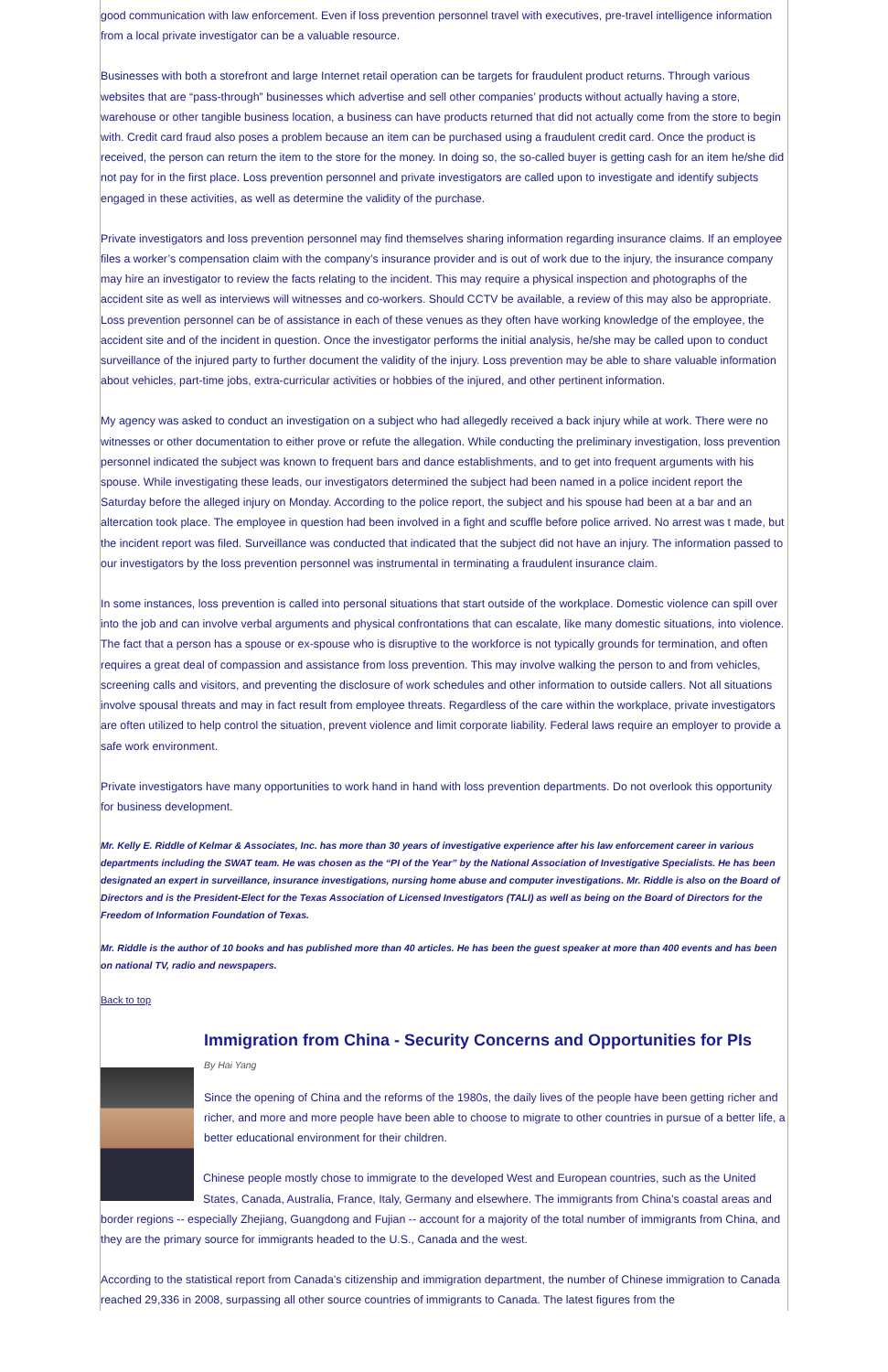good communication with law enforcement. Even if loss prevention personnel travel with executives, pre-travel intelligence information from a local private investigator can be a valuable resource.
Businesses with both a storefront and large Internet retail operation can be targets for fraudulent product returns. Through various websites that are “pass-through” businesses which advertise and sell other companies’ products without actually having a store, warehouse or other tangible business location, a business can have products returned that did not actually come from the store to begin with. Credit card fraud also poses a problem because an item can be purchased using a fraudulent credit card. Once the product is received, the person can return the item to the store for the money. In doing so, the so-called buyer is getting cash for an item he/she did not pay for in the first place. Loss prevention personnel and private investigators are called upon to investigate and identify subjects engaged in these activities, as well as determine the validity of the purchase.
Private investigators and loss prevention personnel may find themselves sharing information regarding insurance claims. If an employee files a worker’s compensation claim with the company’s insurance provider and is out of work due to the injury, the insurance company may hire an investigator to review the facts relating to the incident. This may require a physical inspection and photographs of the accident site as well as interviews will witnesses and co-workers. Should CCTV be available, a review of this may also be appropriate. Loss prevention personnel can be of assistance in each of these venues as they often have working knowledge of the employee, the accident site and of the incident in question. Once the investigator performs the initial analysis, he/she may be called upon to conduct surveillance of the injured party to further document the validity of the injury. Loss prevention may be able to share valuable information about vehicles, part-time jobs, extra-curricular activities or hobbies of the injured, and other pertinent information.
My agency was asked to conduct an investigation on a subject who had allegedly received a back injury while at work. There were no witnesses or other documentation to either prove or refute the allegation. While conducting the preliminary investigation, loss prevention personnel indicated the subject was known to frequent bars and dance establishments, and to get into frequent arguments with his spouse. While investigating these leads, our investigators determined the subject had been named in a police incident report the Saturday before the alleged injury on Monday. According to the police report, the subject and his spouse had been at a bar and an altercation took place. The employee in question had been involved in a fight and scuffle before police arrived. No arrest was t made, but the incident report was filed. Surveillance was conducted that indicated that the subject did not have an injury. The information passed to our investigators by the loss prevention personnel was instrumental in terminating a fraudulent insurance claim.
In some instances, loss prevention is called into personal situations that start outside of the workplace. Domestic violence can spill over into the job and can involve verbal arguments and physical confrontations that can escalate, like many domestic situations, into violence. The fact that a person has a spouse or ex-spouse who is disruptive to the workforce is not typically grounds for termination, and often requires a great deal of compassion and assistance from loss prevention. This may involve walking the person to and from vehicles, screening calls and visitors, and preventing the disclosure of work schedules and other information to outside callers. Not all situations involve spousal threats and may in fact result from employee threats. Regardless of the care within the workplace, private investigators are often utilized to help control the situation, prevent violence and limit corporate liability. Federal laws require an employer to provide a safe work environment.
Private investigators have many opportunities to work hand in hand with loss prevention departments. Do not overlook this opportunity for business development.
Mr. Kelly E. Riddle of Kelmar & Associates, Inc. has more than 30 years of investigative experience after his law enforcement career in various departments including the SWAT team. He was chosen as the “PI of the Year” by the National Association of Investigative Specialists. He has been designated an expert in surveillance, insurance investigations, nursing home abuse and computer investigations. Mr. Riddle is also on the Board of Directors and is the President-Elect for the Texas Association of Licensed Investigators (TALI) as well as being on the Board of Directors for the Freedom of Information Foundation of Texas.
Mr. Riddle is the author of 10 books and has published more than 40 articles. He has been the guest speaker at more than 400 events and has been on national TV, radio and newspapers.
Back to top
Immigration from China - Security Concerns and Opportunities for PIs
By Hai Yang
Since the opening of China and the reforms of the 1980s, the daily lives of the people have been getting richer and richer, and more and more people have been able to choose to migrate to other countries in pursue of a better life, a better educational environment for their children.
Chinese people mostly chose to immigrate to the developed West and European countries, such as the United States, Canada, Australia, France, Italy, Germany and elsewhere. The immigrants from China’s coastal areas and border regions -- especially Zhejiang, Guangdong and Fujian -- account for a majority of the total number of immigrants from China, and they are the primary source for immigrants headed to the U.S., Canada and the west.
According to the statistical report from Canada’s citizenship and immigration department, the number of Chinese immigration to Canada reached 29,336 in 2008, surpassing all other source countries of immigrants to Canada. The latest figures from the